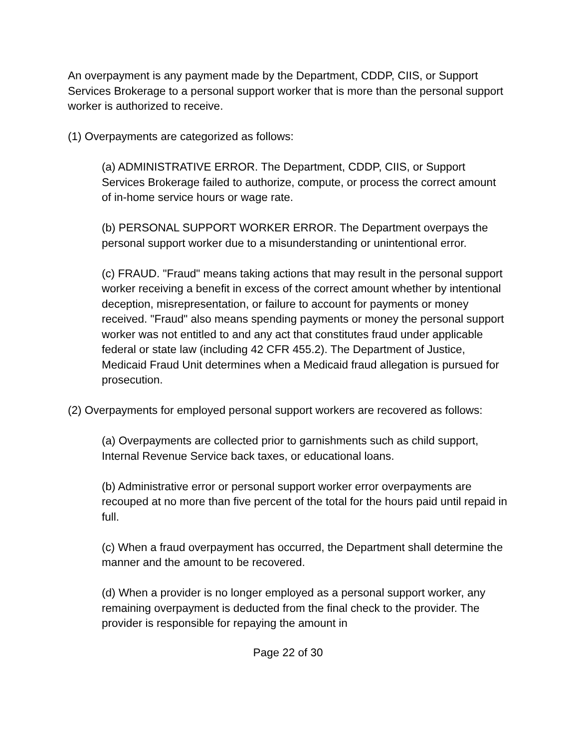An overpayment is any payment made by the Department, CDDP, CIIS, or Support Services Brokerage to a personal support worker that is more than the personal support worker is authorized to receive.
(1) Overpayments are categorized as follows:
(a) ADMINISTRATIVE ERROR. The Department, CDDP, CIIS, or Support Services Brokerage failed to authorize, compute, or process the correct amount of in-home service hours or wage rate.
(b) PERSONAL SUPPORT WORKER ERROR. The Department overpays the personal support worker due to a misunderstanding or unintentional error.
(c) FRAUD. "Fraud" means taking actions that may result in the personal support worker receiving a benefit in excess of the correct amount whether by intentional deception, misrepresentation, or failure to account for payments or money received. "Fraud" also means spending payments or money the personal support worker was not entitled to and any act that constitutes fraud under applicable federal or state law (including 42 CFR 455.2). The Department of Justice, Medicaid Fraud Unit determines when a Medicaid fraud allegation is pursued for prosecution.
(2) Overpayments for employed personal support workers are recovered as follows:
(a) Overpayments are collected prior to garnishments such as child support, Internal Revenue Service back taxes, or educational loans.
(b) Administrative error or personal support worker error overpayments are recouped at no more than five percent of the total for the hours paid until repaid in full.
(c) When a fraud overpayment has occurred, the Department shall determine the manner and the amount to be recovered.
(d) When a provider is no longer employed as a personal support worker, any remaining overpayment is deducted from the final check to the provider. The provider is responsible for repaying the amount in
Page 22 of 30